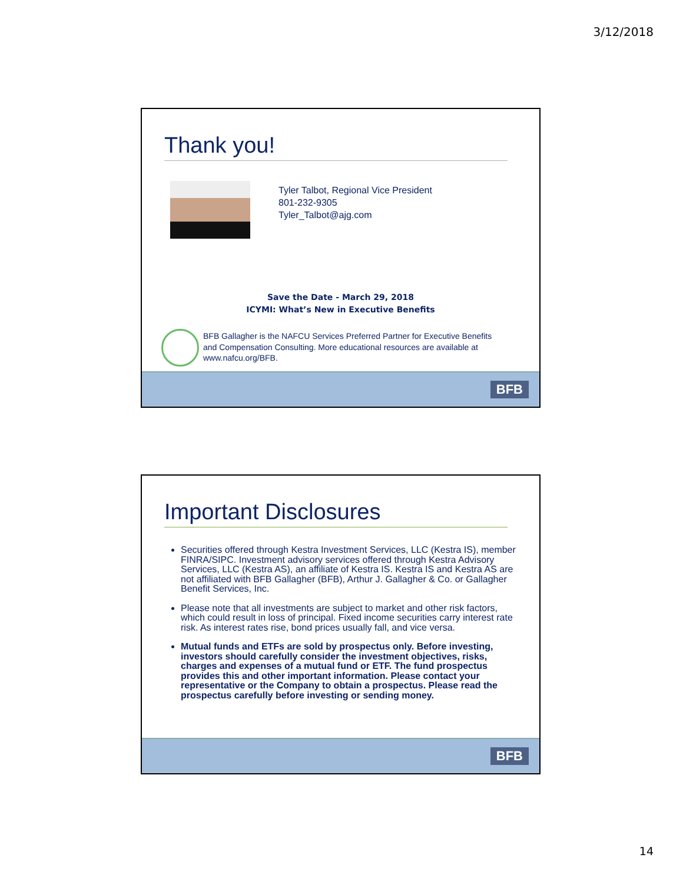3/12/2018
Thank you!
Tyler Talbot, Regional Vice President
801-232-9305
Tyler_Talbot@ajg.com
Save the Date - March 29, 2018
ICYMI: What’s New in Executive Benefits
BFB Gallagher is the NAFCU Services Preferred Partner for Executive Benefits and Compensation Consulting. More educational resources are available at www.nafcu.org/BFB.
BFB
Important Disclosures
Securities offered through Kestra Investment Services, LLC (Kestra IS), member FINRA/SIPC. Investment advisory services offered through Kestra Advisory Services, LLC (Kestra AS), an affiliate of Kestra IS. Kestra IS and Kestra AS are not affiliated with BFB Gallagher (BFB), Arthur J. Gallagher & Co. or Gallagher Benefit Services, Inc.
Please note that all investments are subject to market and other risk factors, which could result in loss of principal. Fixed income securities carry interest rate risk. As interest rates rise, bond prices usually fall, and vice versa.
Mutual funds and ETFs are sold by prospectus only. Before investing, investors should carefully consider the investment objectives, risks, charges and expenses of a mutual fund or ETF. The fund prospectus provides this and other important information. Please contact your representative or the Company to obtain a prospectus. Please read the prospectus carefully before investing or sending money.
BFB
14